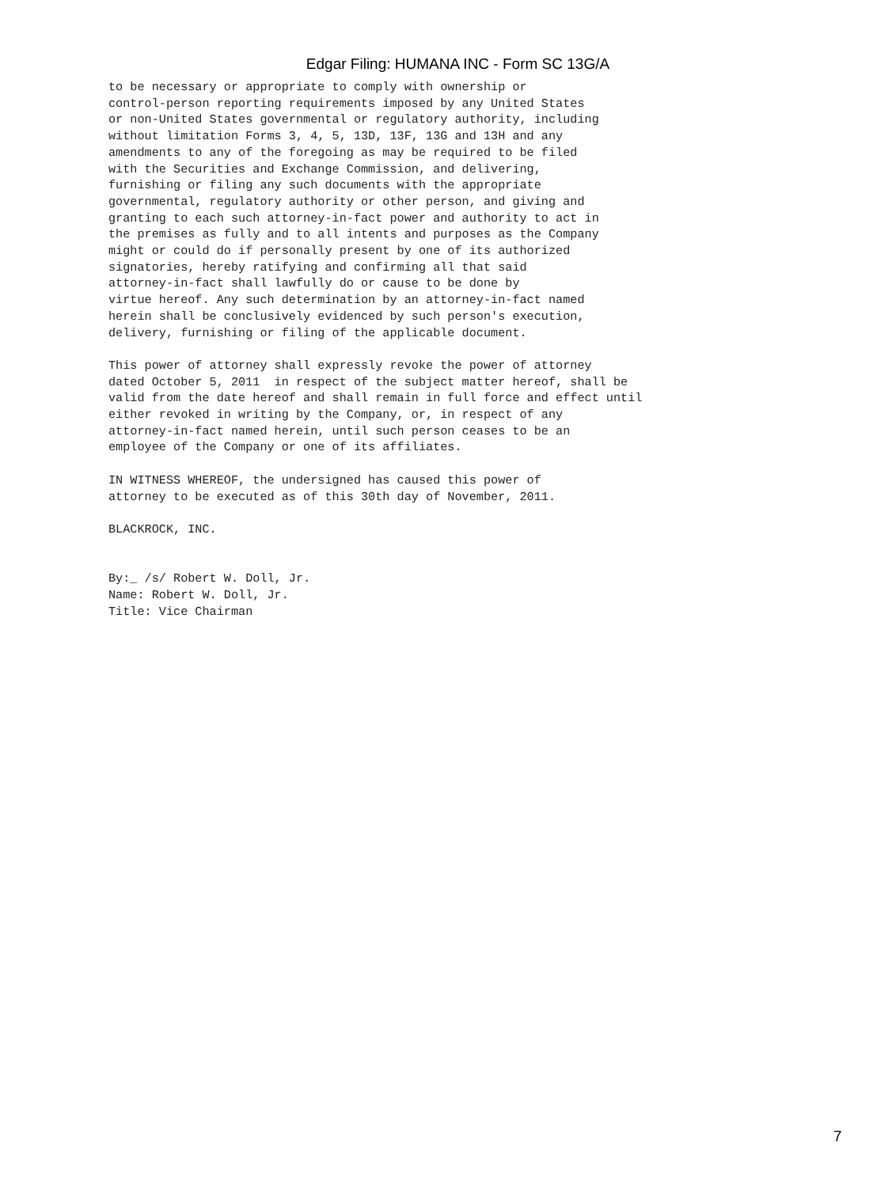Edgar Filing: HUMANA INC - Form SC 13G/A
to be necessary or appropriate to comply with ownership or
control-person reporting requirements imposed by any United States
or non-United States governmental or regulatory authority, including
without limitation Forms 3, 4, 5, 13D, 13F, 13G and 13H and any
amendments to any of the foregoing as may be required to be filed
with the Securities and Exchange Commission, and delivering,
furnishing or filing any such documents with the appropriate
governmental, regulatory authority or other person, and giving and
granting to each such attorney-in-fact power and authority to act in
the premises as fully and to all intents and purposes as the Company
might or could do if personally present by one of its authorized
signatories, hereby ratifying and confirming all that said
attorney-in-fact shall lawfully do or cause to be done by
virtue hereof. Any such determination by an attorney-in-fact named
herein shall be conclusively evidenced by such person's execution,
delivery, furnishing or filing of the applicable document.

This power of attorney shall expressly revoke the power of attorney
dated October 5, 2011  in respect of the subject matter hereof, shall be
valid from the date hereof and shall remain in full force and effect until
either revoked in writing by the Company, or, in respect of any
attorney-in-fact named herein, until such person ceases to be an
employee of the Company or one of its affiliates.

IN WITNESS WHEREOF, the undersigned has caused this power of
attorney to be executed as of this 30th day of November, 2011.

BLACKROCK, INC.


By:_ /s/ Robert W. Doll, Jr.
Name: Robert W. Doll, Jr.
Title: Vice Chairman
7